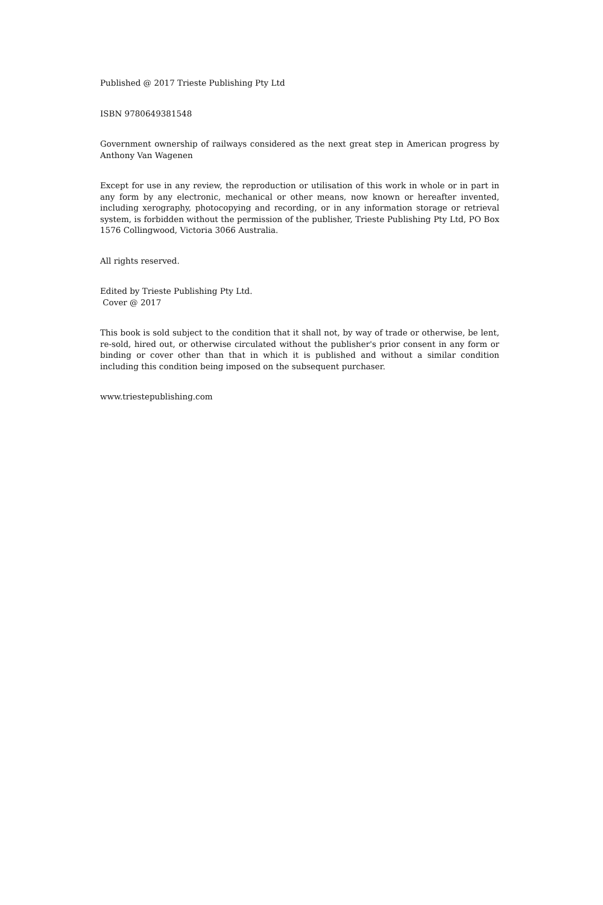Published @ 2017 Trieste Publishing Pty Ltd
ISBN 9780649381548
Government ownership of railways considered as the next great step in American progress by Anthony Van Wagenen
Except for use in any review, the reproduction or utilisation of this work in whole or in part in any form by any electronic, mechanical or other means, now known or hereafter invented, including xerography, photocopying and recording, or in any information storage or retrieval system, is forbidden without the permission of the publisher, Trieste Publishing Pty Ltd, PO Box 1576 Collingwood, Victoria 3066 Australia.
All rights reserved.
Edited by Trieste Publishing Pty Ltd.
Cover @ 2017
This book is sold subject to the condition that it shall not, by way of trade or otherwise, be lent, re-sold, hired out, or otherwise circulated without the publisher's prior consent in any form or binding or cover other than that in which it is published and without a similar condition including this condition being imposed on the subsequent purchaser.
www.triestepublishing.com